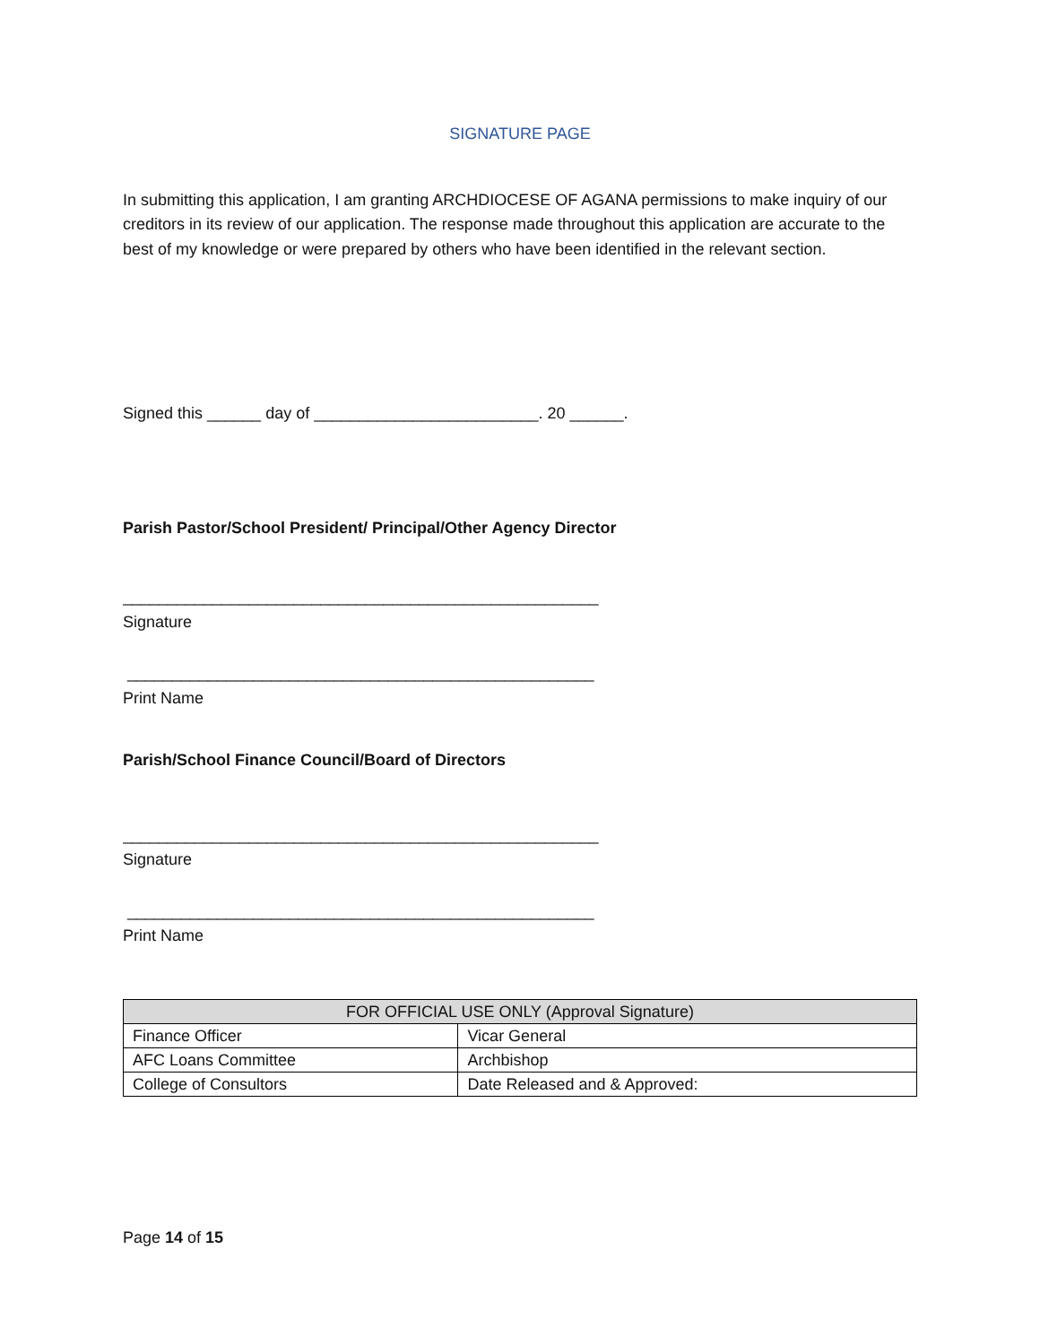SIGNATURE PAGE
In submitting this application, I am granting ARCHDIOCESE OF AGANA permissions to make inquiry of our creditors in its review of our application. The response made throughout this application are accurate to the best of my knowledge or were prepared by others who have been identified in the relevant section.
Signed this ______ day of _________________________. 20 ______.
Parish Pastor/School President/ Principal/Other Agency Director
_____________________________________________________
Signature
____________________________________________________
Print Name
Parish/School Finance Council/Board of Directors
_____________________________________________________
Signature
____________________________________________________
Print Name
| FOR OFFICIAL USE ONLY (Approval Signature) | |
| --- | --- |
| Finance Officer | Vicar General |
| AFC Loans Committee | Archbishop |
| College of Consultors | Date Released and & Approved: |
Page 14 of 15